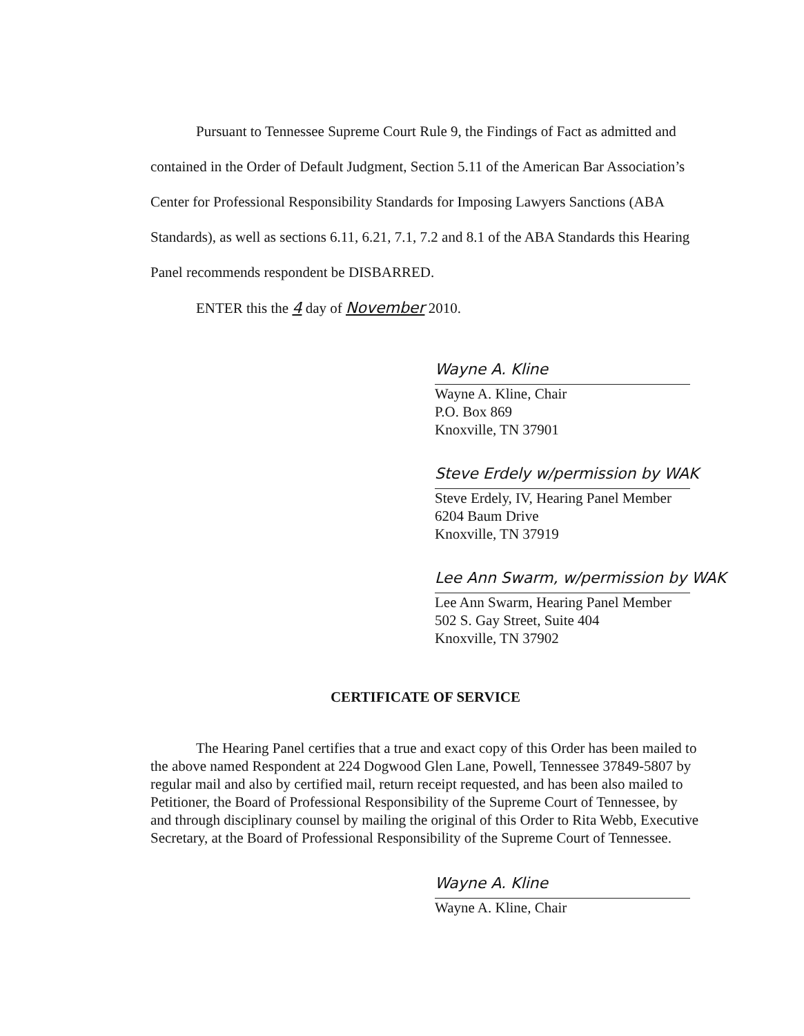Pursuant to Tennessee Supreme Court Rule 9, the Findings of Fact as admitted and contained in the Order of Default Judgment, Section 5.11 of the American Bar Association’s Center for Professional Responsibility Standards for Imposing Lawyers Sanctions (ABA Standards), as well as sections 6.11, 6.21, 7.1, 7.2 and 8.1 of the ABA Standards this Hearing Panel recommends respondent be DISBARRED.
ENTER this the 4 day of November 2010.
Wayne A. Kline
Wayne A. Kline, Chair
P.O. Box 869
Knoxville, TN 37901
Steve Erdely w/permission by WAK
Steve Erdely, IV, Hearing Panel Member
6204 Baum Drive
Knoxville, TN 37919
Lee Ann Swarm, w/permission by WAK
Lee Ann Swarm, Hearing Panel Member
502 S. Gay Street, Suite 404
Knoxville, TN 37902
CERTIFICATE OF SERVICE
The Hearing Panel certifies that a true and exact copy of this Order has been mailed to the above named Respondent at 224 Dogwood Glen Lane, Powell, Tennessee 37849-5807 by regular mail and also by certified mail, return receipt requested, and has been also mailed to Petitioner, the Board of Professional Responsibility of the Supreme Court of Tennessee, by and through disciplinary counsel by mailing the original of this Order to Rita Webb, Executive Secretary, at the Board of Professional Responsibility of the Supreme Court of Tennessee.
Wayne A. Kline
Wayne A. Kline, Chair